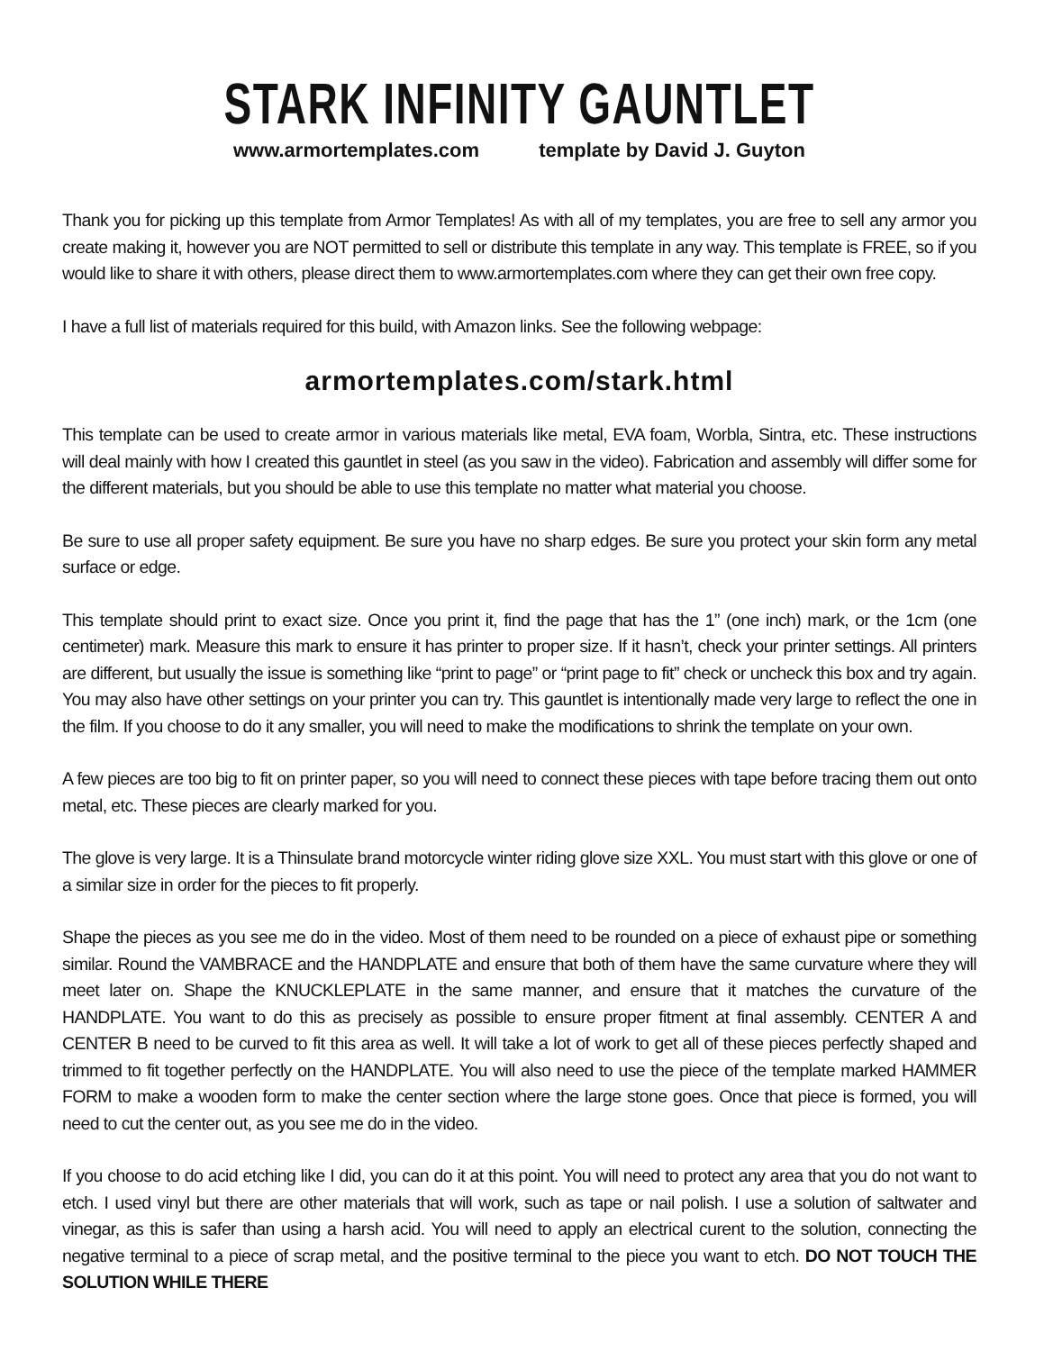STARK INFINITY GAUNTLET
www.armortemplates.com template by David J. Guyton
Thank you for picking up this template from Armor Templates! As with all of my templates, you are free to sell any armor you create making it, however you are NOT permitted to sell or distribute this template in any way. This template is FREE, so if you would like to share it with others, please direct them to www.armortemplates.com where they can get their own free copy.
I have a full list of materials required for this build, with Amazon links. See the following webpage:
armortemplates.com/stark.html
This template can be used to create armor in various materials like metal, EVA foam, Worbla, Sintra, etc. These instructions will deal mainly with how I created this gauntlet in steel (as you saw in the video). Fabrication and assembly will differ some for the different materials, but you should be able to use this template no matter what material you choose.
Be sure to use all proper safety equipment. Be sure you have no sharp edges. Be sure you protect your skin form any metal surface or edge.
This template should print to exact size. Once you print it, find the page that has the 1” (one inch) mark, or the 1cm (one centimeter) mark. Measure this mark to ensure it has printer to proper size. If it hasn’t, check your printer settings. All printers are different, but usually the issue is something like “print to page” or “print page to fit” check or uncheck this box and try again. You may also have other settings on your printer you can try. This gauntlet is intentionally made very large to reflect the one in the film. If you choose to do it any smaller, you will need to make the modifications to shrink the template on your own.
A few pieces are too big to fit on printer paper, so you will need to connect these pieces with tape before tracing them out onto metal, etc. These pieces are clearly marked for you.
The glove is very large. It is a Thinsulate brand motorcycle winter riding glove size XXL. You must start with this glove or one of a similar size in order for the pieces to fit properly.
Shape the pieces as you see me do in the video. Most of them need to be rounded on a piece of exhaust pipe or something similar. Round the VAMBRACE and the HANDPLATE and ensure that both of them have the same curvature where they will meet later on. Shape the KNUCKLEPLATE in the same manner, and ensure that it matches the curvature of the HANDPLATE. You want to do this as precisely as possible to ensure proper fitment at final assembly. CENTER A and CENTER B need to be curved to fit this area as well. It will take a lot of work to get all of these pieces perfectly shaped and trimmed to fit together perfectly on the HANDPLATE. You will also need to use the piece of the template marked HAMMER FORM to make a wooden form to make the center section where the large stone goes. Once that piece is formed, you will need to cut the center out, as you see me do in the video.
If you choose to do acid etching like I did, you can do it at this point. You will need to protect any area that you do not want to etch. I used vinyl but there are other materials that will work, such as tape or nail polish. I use a solution of saltwater and vinegar, as this is safer than using a harsh acid. You will need to apply an electrical curent to the solution, connecting the negative terminal to a piece of scrap metal, and the positive terminal to the piece you want to etch. DO NOT TOUCH THE SOLUTION WHILE THERE